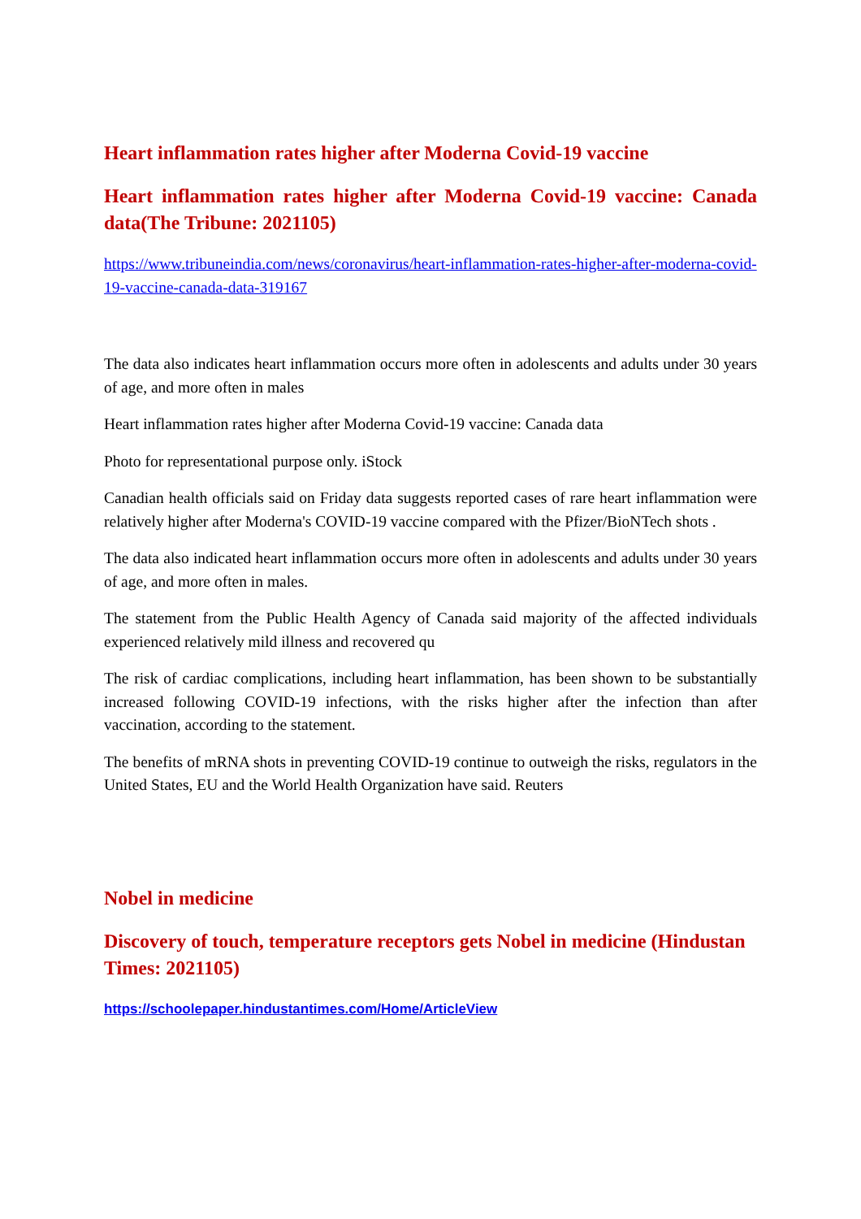Heart inflammation rates higher after Moderna Covid-19 vaccine
Heart inflammation rates higher after Moderna Covid-19 vaccine: Canada data(The Tribune: 2021105)
https://www.tribuneindia.com/news/coronavirus/heart-inflammation-rates-higher-after-moderna-covid-19-vaccine-canada-data-319167
The data also indicates heart inflammation occurs more often in adolescents and adults under 30 years of age, and more often in males
Heart inflammation rates higher after Moderna Covid-19 vaccine: Canada data
Photo for representational purpose only. iStock
Canadian health officials said on Friday data suggests reported cases of rare heart inflammation were relatively higher after Moderna's COVID-19 vaccine compared with the Pfizer/BioNTech shots .
The data also indicated heart inflammation occurs more often in adolescents and adults under 30 years of age, and more often in males.
The statement from the Public Health Agency of Canada said majority of the affected individuals experienced relatively mild illness and recovered qu
The risk of cardiac complications, including heart inflammation, has been shown to be substantially increased following COVID-19 infections, with the risks higher after the infection than after vaccination, according to the statement.
The benefits of mRNA shots in preventing COVID-19 continue to outweigh the risks, regulators in the United States, EU and the World Health Organization have said. Reuters
Nobel in medicine
Discovery of touch, temperature receptors gets Nobel in medicine (Hindustan Times: 2021105)
https://schoolepaper.hindustantimes.com/Home/ArticleView